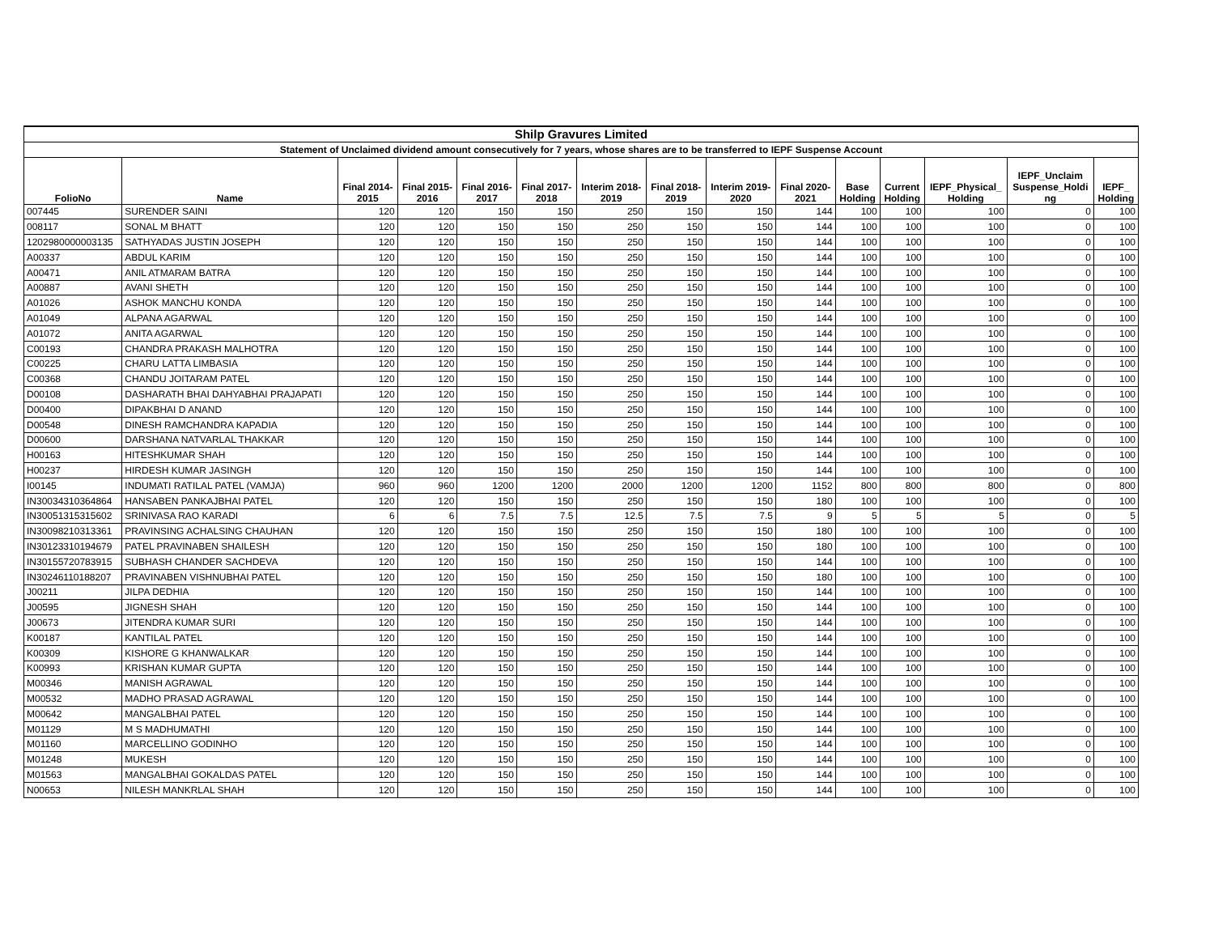| Shilp Gravures Limited | | | | | | | | | | | | | | |
| Statement of Unclaimed dividend amount consecutively for 7 years, whose shares are to be transferred to IEPF Suspense Account | | | | | | | | | | | | | | |
| FolioNo | Name | Final 2014- 2015 | Final 2015- 2016 | Final 2016- 2017 | Final 2017- 2018 | Interim 2018- 2019 | Final 2018- 2019 | Interim 2019- 2020 | Final 2020- 2021 | Base Holding | Current Holding | IEPF_Physical_ Holding | IEPF_Unclaim Suspense_Holdi ng | IEPF_ Holding |
| 007445 | SURENDER SAINI | 120 | 120 | 150 | 150 | 250 | 150 | 150 | 144 | 100 | 100 | 100 | 0 | 100 |
| 008117 | SONAL M BHATT | 120 | 120 | 150 | 150 | 250 | 150 | 150 | 144 | 100 | 100 | 100 | 0 | 100 |
| 1202980000003135 | SATHYADAS JUSTIN JOSEPH | 120 | 120 | 150 | 150 | 250 | 150 | 150 | 144 | 100 | 100 | 100 | 0 | 100 |
| A00337 | ABDUL KARIM | 120 | 120 | 150 | 150 | 250 | 150 | 150 | 144 | 100 | 100 | 100 | 0 | 100 |
| A00471 | ANIL ATMARAM BATRA | 120 | 120 | 150 | 150 | 250 | 150 | 150 | 144 | 100 | 100 | 100 | 0 | 100 |
| A00887 | AVANI SHETH | 120 | 120 | 150 | 150 | 250 | 150 | 150 | 144 | 100 | 100 | 100 | 0 | 100 |
| A01026 | ASHOK MANCHU KONDA | 120 | 120 | 150 | 150 | 250 | 150 | 150 | 144 | 100 | 100 | 100 | 0 | 100 |
| A01049 | ALPANA AGARWAL | 120 | 120 | 150 | 150 | 250 | 150 | 150 | 144 | 100 | 100 | 100 | 0 | 100 |
| A01072 | ANITA AGARWAL | 120 | 120 | 150 | 150 | 250 | 150 | 150 | 144 | 100 | 100 | 100 | 0 | 100 |
| C00193 | CHANDRA PRAKASH MALHOTRA | 120 | 120 | 150 | 150 | 250 | 150 | 150 | 144 | 100 | 100 | 100 | 0 | 100 |
| C00225 | CHARU LATTA LIMBASIA | 120 | 120 | 150 | 150 | 250 | 150 | 150 | 144 | 100 | 100 | 100 | 0 | 100 |
| C00368 | CHANDU JOITARAM PATEL | 120 | 120 | 150 | 150 | 250 | 150 | 150 | 144 | 100 | 100 | 100 | 0 | 100 |
| D00108 | DASHARATH BHAI DAHYABHAI PRAJAPATI | 120 | 120 | 150 | 150 | 250 | 150 | 150 | 144 | 100 | 100 | 100 | 0 | 100 |
| D00400 | DIPAKBHAI D ANAND | 120 | 120 | 150 | 150 | 250 | 150 | 150 | 144 | 100 | 100 | 100 | 0 | 100 |
| D00548 | DINESH RAMCHANDRA KAPADIA | 120 | 120 | 150 | 150 | 250 | 150 | 150 | 144 | 100 | 100 | 100 | 0 | 100 |
| D00600 | DARSHANA NATVARLAL THAKKAR | 120 | 120 | 150 | 150 | 250 | 150 | 150 | 144 | 100 | 100 | 100 | 0 | 100 |
| H00163 | HITESHKUMAR SHAH | 120 | 120 | 150 | 150 | 250 | 150 | 150 | 144 | 100 | 100 | 100 | 0 | 100 |
| H00237 | HIRDESH KUMAR JASINGH | 120 | 120 | 150 | 150 | 250 | 150 | 150 | 144 | 100 | 100 | 100 | 0 | 100 |
| I00145 | INDUMATI RATILAL PATEL (VAMJA) | 960 | 960 | 1200 | 1200 | 2000 | 1200 | 1200 | 1152 | 800 | 800 | 800 | 0 | 800 |
| IN30034310364864 | HANSABEN PANKAJBHAI PATEL | 120 | 120 | 150 | 150 | 250 | 150 | 150 | 180 | 100 | 100 | 100 | 0 | 100 |
| IN30051315315602 | SRINIVASA RAO KARADI | 6 | 6 | 7.5 | 7.5 | 12.5 | 7.5 | 7.5 | 9 | 5 | 5 | 5 | 0 | 5 |
| IN30098210313361 | PRAVINSING ACHALSING CHAUHAN | 120 | 120 | 150 | 150 | 250 | 150 | 150 | 180 | 100 | 100 | 100 | 0 | 100 |
| IN30123310194679 | PATEL PRAVINABEN SHAILESH | 120 | 120 | 150 | 150 | 250 | 150 | 150 | 180 | 100 | 100 | 100 | 0 | 100 |
| IN30155720783915 | SUBHASH CHANDER SACHDEVA | 120 | 120 | 150 | 150 | 250 | 150 | 150 | 144 | 100 | 100 | 100 | 0 | 100 |
| IN30246110188207 | PRAVINABEN VISHNUBHAI PATEL | 120 | 120 | 150 | 150 | 250 | 150 | 150 | 180 | 100 | 100 | 100 | 0 | 100 |
| J00211 | JILPA DEDHIA | 120 | 120 | 150 | 150 | 250 | 150 | 150 | 144 | 100 | 100 | 100 | 0 | 100 |
| J00595 | JIGNESH SHAH | 120 | 120 | 150 | 150 | 250 | 150 | 150 | 144 | 100 | 100 | 100 | 0 | 100 |
| J00673 | JITENDRA KUMAR SURI | 120 | 120 | 150 | 150 | 250 | 150 | 150 | 144 | 100 | 100 | 100 | 0 | 100 |
| K00187 | KANTILAL PATEL | 120 | 120 | 150 | 150 | 250 | 150 | 150 | 144 | 100 | 100 | 100 | 0 | 100 |
| K00309 | KISHORE G KHANWALKAR | 120 | 120 | 150 | 150 | 250 | 150 | 150 | 144 | 100 | 100 | 100 | 0 | 100 |
| K00993 | KRISHAN KUMAR GUPTA | 120 | 120 | 150 | 150 | 250 | 150 | 150 | 144 | 100 | 100 | 100 | 0 | 100 |
| M00346 | MANISH AGRAWAL | 120 | 120 | 150 | 150 | 250 | 150 | 150 | 144 | 100 | 100 | 100 | 0 | 100 |
| M00532 | MADHO PRASAD AGRAWAL | 120 | 120 | 150 | 150 | 250 | 150 | 150 | 144 | 100 | 100 | 100 | 0 | 100 |
| M00642 | MANGALBHAI PATEL | 120 | 120 | 150 | 150 | 250 | 150 | 150 | 144 | 100 | 100 | 100 | 0 | 100 |
| M01129 | M S MADHUMATHI | 120 | 120 | 150 | 150 | 250 | 150 | 150 | 144 | 100 | 100 | 100 | 0 | 100 |
| M01160 | MARCELLINO GODINHO | 120 | 120 | 150 | 150 | 250 | 150 | 150 | 144 | 100 | 100 | 100 | 0 | 100 |
| M01248 | MUKESH | 120 | 120 | 150 | 150 | 250 | 150 | 150 | 144 | 100 | 100 | 100 | 0 | 100 |
| M01563 | MANGALBHAI GOKALDAS PATEL | 120 | 120 | 150 | 150 | 250 | 150 | 150 | 144 | 100 | 100 | 100 | 0 | 100 |
| N00653 | NILESH MANKRLAL SHAH | 120 | 120 | 150 | 150 | 250 | 150 | 150 | 144 | 100 | 100 | 100 | 0 | 100 |